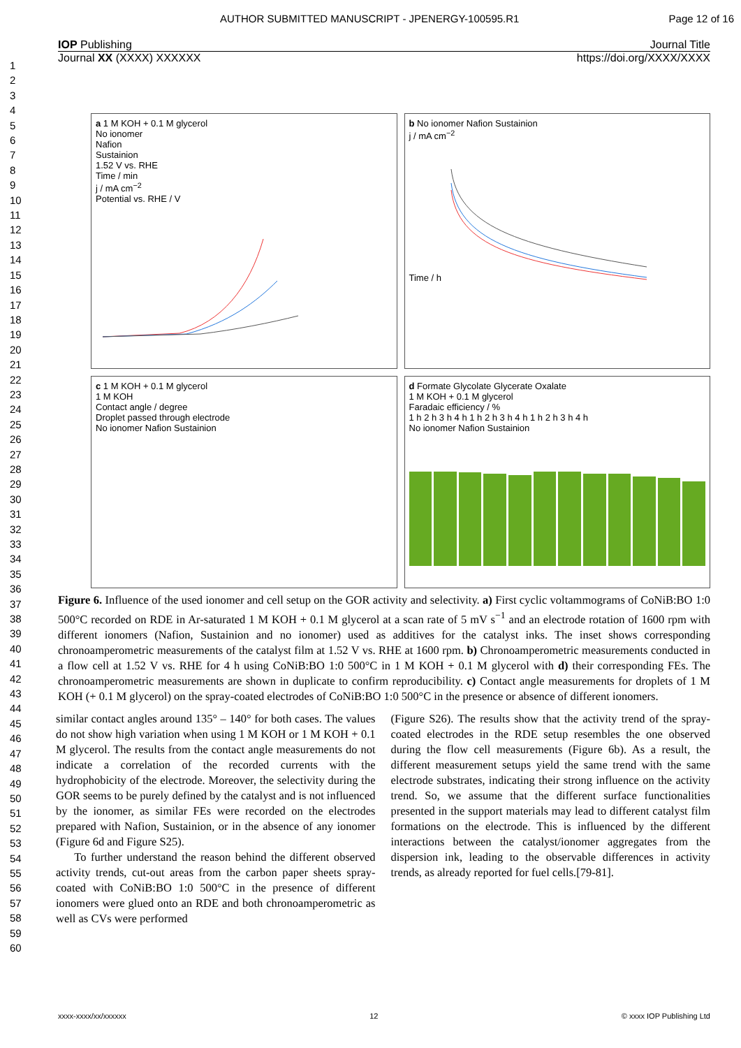AUTHOR SUBMITTED MANUSCRIPT - JPENERGY-100595.R1 Page 12 of 16
IOP Publishing Journal Title
Journal XX (XXXX) XXXXXX https://doi.org/XXXX/XXXX
1
2
3
4
5
6
7
8
9
10
11
12
13
14
15
16
17
18
19
20
21
22
23
24
25
26
27
28
29
30
31
32
33
34
35
36
37
38
39
40
41
42
43
44
45
46
47
48
49
50
51
52
53
54
55
56
57
58
59
60
a 1 M KOH + 0.1 M glycerol
No ionomer
Nafion
Sustainion
1.52 V vs. RHE
Time / min
j / mA cm<sup>−2</sup>
Potential vs. RHE / V
b No ionomer Nafion Sustainion
j / mA cm<sup>−2</sup>
Time / h
c 1 M KOH + 0.1 M glycerol
1 M KOH
Contact angle / degree
Droplet passed through electrode
No ionomer Nafion Sustainion
d Formate Glycolate Glycerate Oxalate
1 M KOH + 0.1 M glycerol
Faradaic efficiency / %
1 h 2 h 3 h 4 h 1 h 2 h 3 h 4 h 1 h 2 h 3 h 4 h
No ionomer Nafion Sustainion
Figure 6. Influence of the used ionomer and cell setup on the GOR activity and selectivity. a) First cyclic voltammograms of CoNiB:BO 1:0 500°C recorded on RDE in Ar-saturated 1 M KOH + 0.1 M glycerol at a scan rate of 5 mV s<sup>−1</sup> and an electrode rotation of 1600 rpm with different ionomers (Nafion, Sustainion and no ionomer) used as additives for the catalyst inks. The inset shows corresponding chronoamperometric measurements of the catalyst film at 1.52 V vs. RHE at 1600 rpm. b) Chronoamperometric measurements conducted in a flow cell at 1.52 V vs. RHE for 4 h using CoNiB:BO 1:0 500°C in 1 M KOH + 0.1 M glycerol with d) their corresponding FEs. The chronoamperometric measurements are shown in duplicate to confirm reproducibility. c) Contact angle measurements for droplets of 1 M KOH (+ 0.1 M glycerol) on the spray-coated electrodes of CoNiB:BO 1:0 500°C in the presence or absence of different ionomers.
similar contact angles around 135° – 140° for both cases. The values do not show high variation when using 1 M KOH or 1 M KOH + 0.1 M glycerol. The results from the contact angle measurements do not indicate a correlation of the recorded currents with the hydrophobicity of the electrode. Moreover, the selectivity during the GOR seems to be purely defined by the catalyst and is not influenced by the ionomer, as similar FEs were recorded on the electrodes prepared with Nafion, Sustainion, or in the absence of any ionomer (Figure 6d and Figure S25).
To further understand the reason behind the different observed activity trends, cut-out areas from the carbon paper sheets spray-coated with CoNiB:BO 1:0 500°C in the presence of different ionomers were glued onto an RDE and both chronoamperometric as well as CVs were performed
(Figure S26). The results show that the activity trend of the spray-coated electrodes in the RDE setup resembles the one observed during the flow cell measurements (Figure 6b). As a result, the different measurement setups yield the same trend with the same electrode substrates, indicating their strong influence on the activity trend. So, we assume that the different surface functionalities presented in the support materials may lead to different catalyst film formations on the electrode. This is influenced by the different interactions between the catalyst/ionomer aggregates from the dispersion ink, leading to the observable differences in activity trends, as already reported for fuel cells.[79-81].
xxxx-xxxx/xx/xxxxxx 12 © xxxx IOP Publishing Ltd